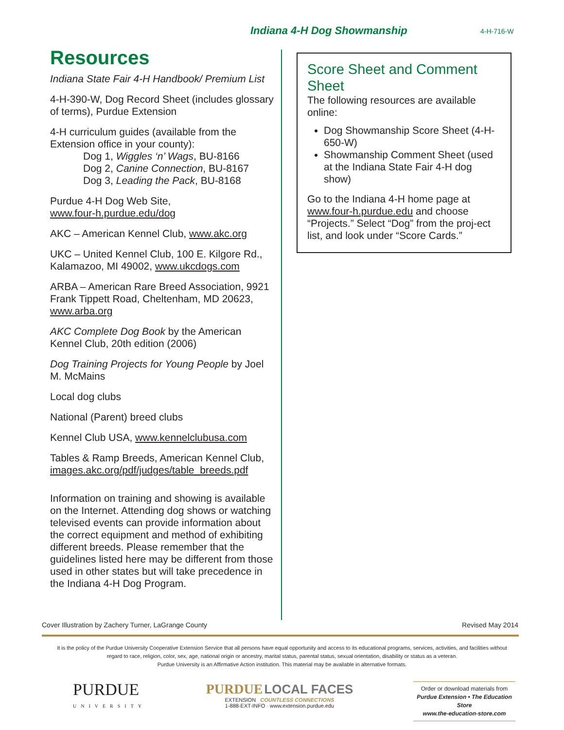Indiana 4-H Dog Showmanship 4-H-716-W
Resources
Indiana State Fair 4-H Handbook/ Premium List
4-H-390-W, Dog Record Sheet (includes glossary of terms), Purdue Extension
4-H curriculum guides (available from the Extension office in your county):
Dog 1, Wiggles ‘n’ Wags, BU-8166
Dog 2, Canine Connection, BU-8167
Dog 3, Leading the Pack, BU-8168
Purdue 4-H Dog Web Site,
www.four-h.purdue.edu/dog
AKC – American Kennel Club, www.akc.org
UKC – United Kennel Club, 100 E. Kilgore Rd., Kalamazoo, MI 49002, www.ukcdogs.com
ARBA – American Rare Breed Association, 9921 Frank Tippett Road, Cheltenham, MD 20623, www.arba.org
AKC Complete Dog Book by the American Kennel Club, 20th edition (2006)
Dog Training Projects for Young People by Joel M. McMains
Local dog clubs
National (Parent) breed clubs
Kennel Club USA, www.kennelclubusa.com
Tables & Ramp Breeds, American Kennel Club, images.akc.org/pdf/judges/table_breeds.pdf
Information on training and showing is available on the Internet. Attending dog shows or watching televised events can provide information about the correct equipment and method of exhibiting different breeds. Please remember that the guidelines listed here may be different from those used in other states but will take precedence in the Indiana 4-H Dog Program.
Score Sheet and Comment Sheet
The following resources are available online:
Dog Showmanship Score Sheet (4-H-650-W)
Showmanship Comment Sheet (used at the Indiana State Fair 4-H dog show)
Go to the Indiana 4-H home page at www.four-h.purdue.edu and choose “Projects.” Select “Dog” from the proj-ect list, and look under “Score Cards.”
Cover Illustration by Zachery Turner, LaGrange County Revised May 2014
It is the policy of the Purdue University Cooperative Extension Service that all persons have equal opportunity and access to its educational programs, services, activities, and facilities without regard to race, religion, color, sex, age, national origin or ancestry, marital status, parental status, sexual orientation, disability or status as a veteran.
Purdue University is an Affirmative Action institution. This material may be available in alternative formats.
PURDUE
UNIVERSITY
PURDUE LOCAL FACES
EXTENSION COUNTLESS CONNECTIONS
1-888-EXT-INFO · www.extension.purdue.edu
Order or download materials from
Purdue Extension • The Education Store
www.the-education-store.com